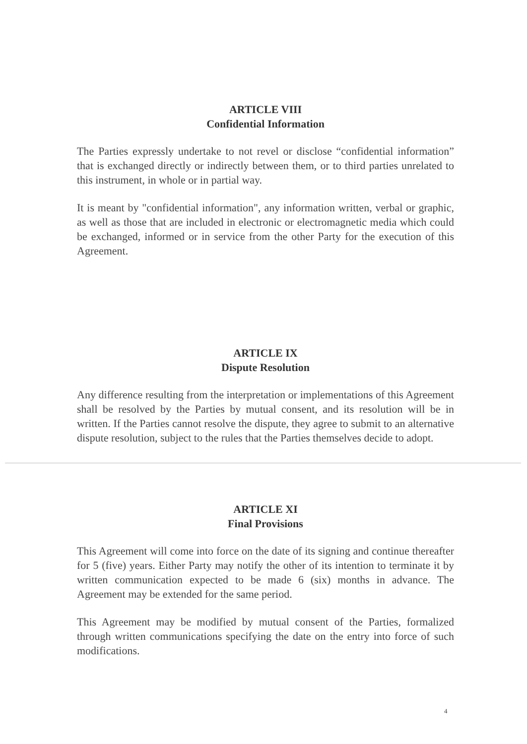ARTICLE VIII
Confidential Information
The Parties expressly undertake to not revel or disclose “confidential information” that is exchanged directly or indirectly between them, or to third parties unrelated to this instrument, in whole or in partial way.
It is meant by "confidential information", any information written, verbal or graphic, as well as those that are included in electronic or electromagnetic media which could be exchanged, informed or in service from the other Party for the execution of this Agreement.
ARTICLE IX
Dispute Resolution
Any difference resulting from the interpretation or implementations of this Agreement shall be resolved by the Parties by mutual consent, and its resolution will be in written. If the Parties cannot resolve the dispute, they agree to submit to an alternative dispute resolution, subject to the rules that the Parties themselves decide to adopt.
ARTICLE XI
Final Provisions
This Agreement will come into force on the date of its signing and continue thereafter for 5 (five) years. Either Party may notify the other of its intention to terminate it by written communication expected to be made 6 (six) months in advance. The Agreement may be extended for the same period.
This Agreement may be modified by mutual consent of the Parties, formalized through written communications specifying the date on the entry into force of such modifications.
4